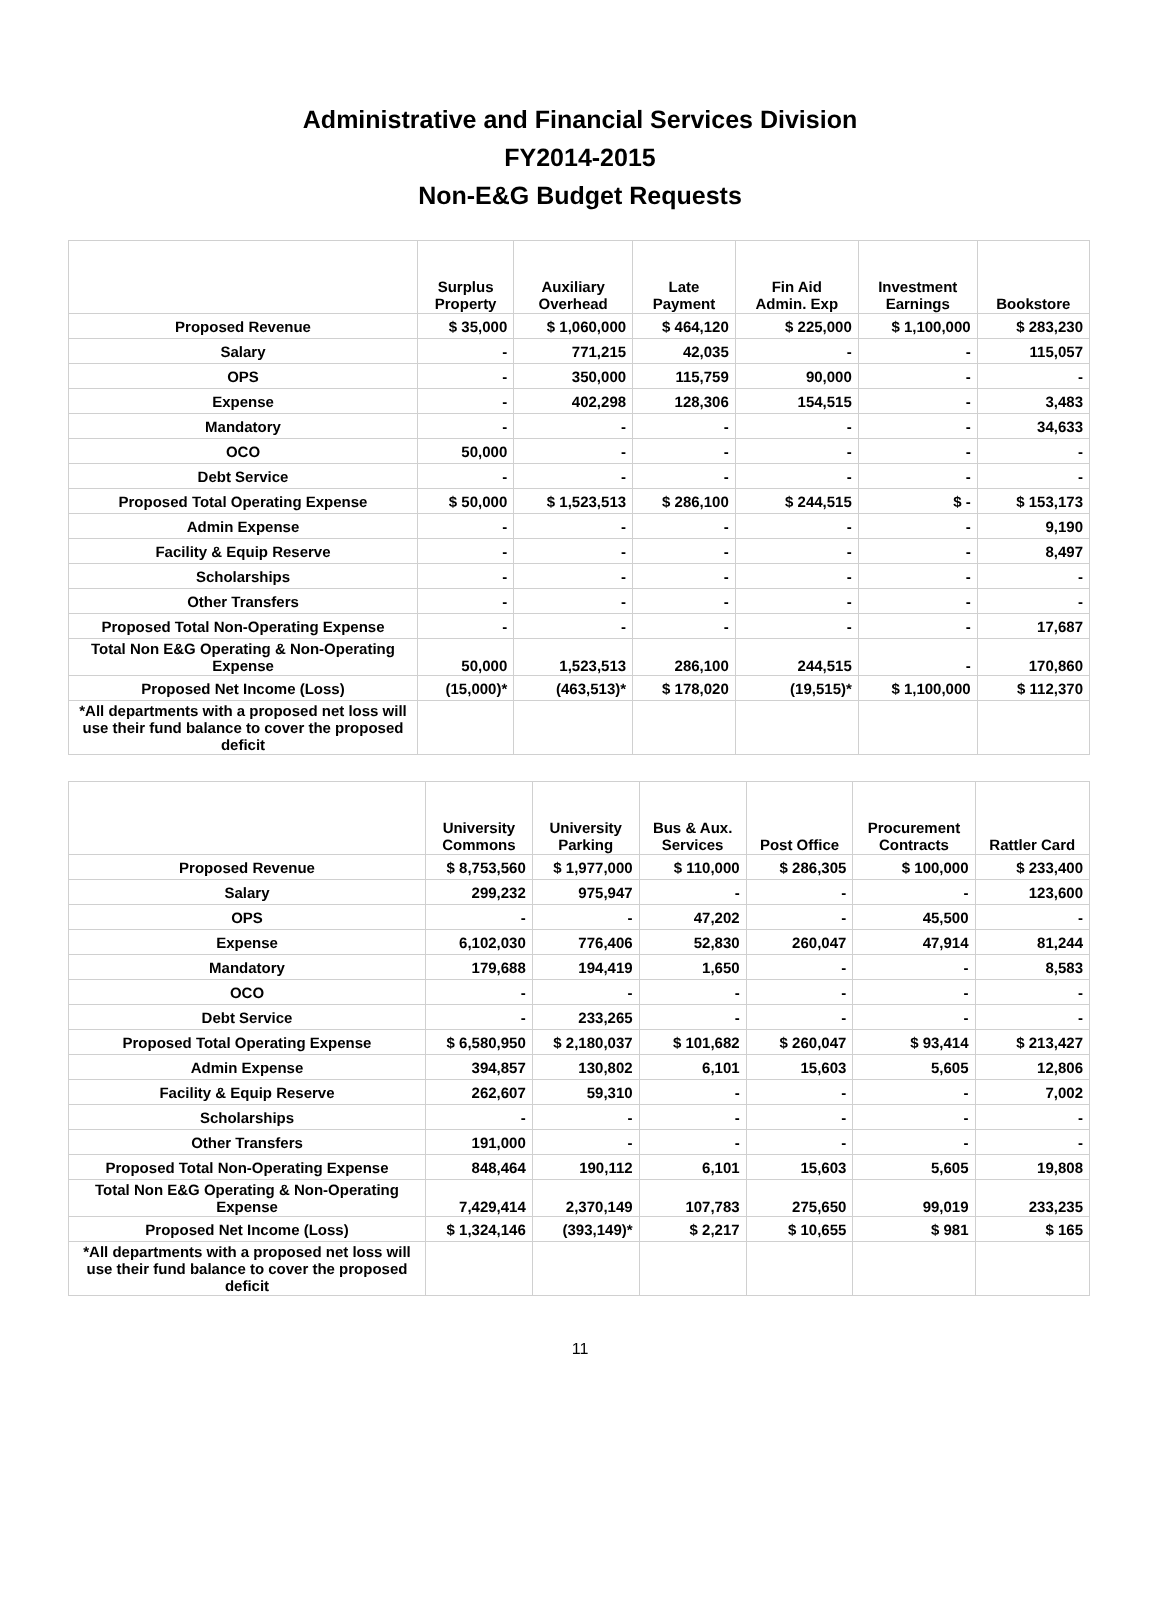Administrative and Financial Services Division
FY2014-2015
Non-E&G Budget Requests
| | Surplus Property | Auxiliary Overhead | Late Payment | Fin Aid Admin. Exp | Investment Earnings | Bookstore |
| --- | --- | --- | --- | --- | --- | --- |
| Proposed Revenue | $ 35,000 | $ 1,060,000 | $ 464,120 | $ 225,000 | $ 1,100,000 | $ 283,230 |
| Salary | - | 771,215 | 42,035 | - | - | 115,057 |
| OPS | - | 350,000 | 115,759 | 90,000 | - | - |
| Expense | - | 402,298 | 128,306 | 154,515 | - | 3,483 |
| Mandatory | - | - | - | - | - | 34,633 |
| OCO | 50,000 | - | - | - | - | - |
| Debt Service | - | - | - | - | - | - |
| Proposed Total Operating Expense | $ 50,000 | $ 1,523,513 | $ 286,100 | $ 244,515 | $ - | $ 153,173 |
| Admin Expense | - | - | - | - | - | 9,190 |
| Facility & Equip Reserve | - | - | - | - | - | 8,497 |
| Scholarships | - | - | - | - | - | - |
| Other Transfers | - | - | - | - | - | - |
| Proposed Total Non-Operating Expense | - | - | - | - | - | 17,687 |
| Total Non E&G Operating & Non-Operating Expense | 50,000 | 1,523,513 | 286,100 | 244,515 | - | 170,860 |
| Proposed Net Income (Loss) | (15,000)* | (463,513)* | $ 178,020 | (19,515)* | $ 1,100,000 | $ 112,370 |
| *All departments with a proposed net loss will use their fund balance to cover the proposed deficit | | | | | | |
| | University Commons | University Parking | Bus & Aux. Services | Post Office | Procurement Contracts | Rattler Card |
| --- | --- | --- | --- | --- | --- | --- |
| Proposed Revenue | $ 8,753,560 | $ 1,977,000 | $ 110,000 | $ 286,305 | $ 100,000 | $ 233,400 |
| Salary | 299,232 | 975,947 | - | - | - | 123,600 |
| OPS | - | - | 47,202 | - | 45,500 | - |
| Expense | 6,102,030 | 776,406 | 52,830 | 260,047 | 47,914 | 81,244 |
| Mandatory | 179,688 | 194,419 | 1,650 | - | - | 8,583 |
| OCO | - | - | - | - | - | - |
| Debt Service | - | 233,265 | - | - | - | - |
| Proposed Total Operating Expense | $ 6,580,950 | $ 2,180,037 | $ 101,682 | $ 260,047 | $ 93,414 | $ 213,427 |
| Admin Expense | 394,857 | 130,802 | 6,101 | 15,603 | 5,605 | 12,806 |
| Facility & Equip Reserve | 262,607 | 59,310 | - | - | - | 7,002 |
| Scholarships | - | - | - | - | - | - |
| Other Transfers | 191,000 | - | - | - | - | - |
| Proposed Total Non-Operating Expense | 848,464 | 190,112 | 6,101 | 15,603 | 5,605 | 19,808 |
| Total Non E&G Operating & Non-Operating Expense | 7,429,414 | 2,370,149 | 107,783 | 275,650 | 99,019 | 233,235 |
| Proposed Net Income (Loss) | $ 1,324,146 | (393,149)* | $ 2,217 | $ 10,655 | $ 981 | $ 165 |
| *All departments with a proposed net loss will use their fund balance to cover the proposed deficit | | | | | | |
11